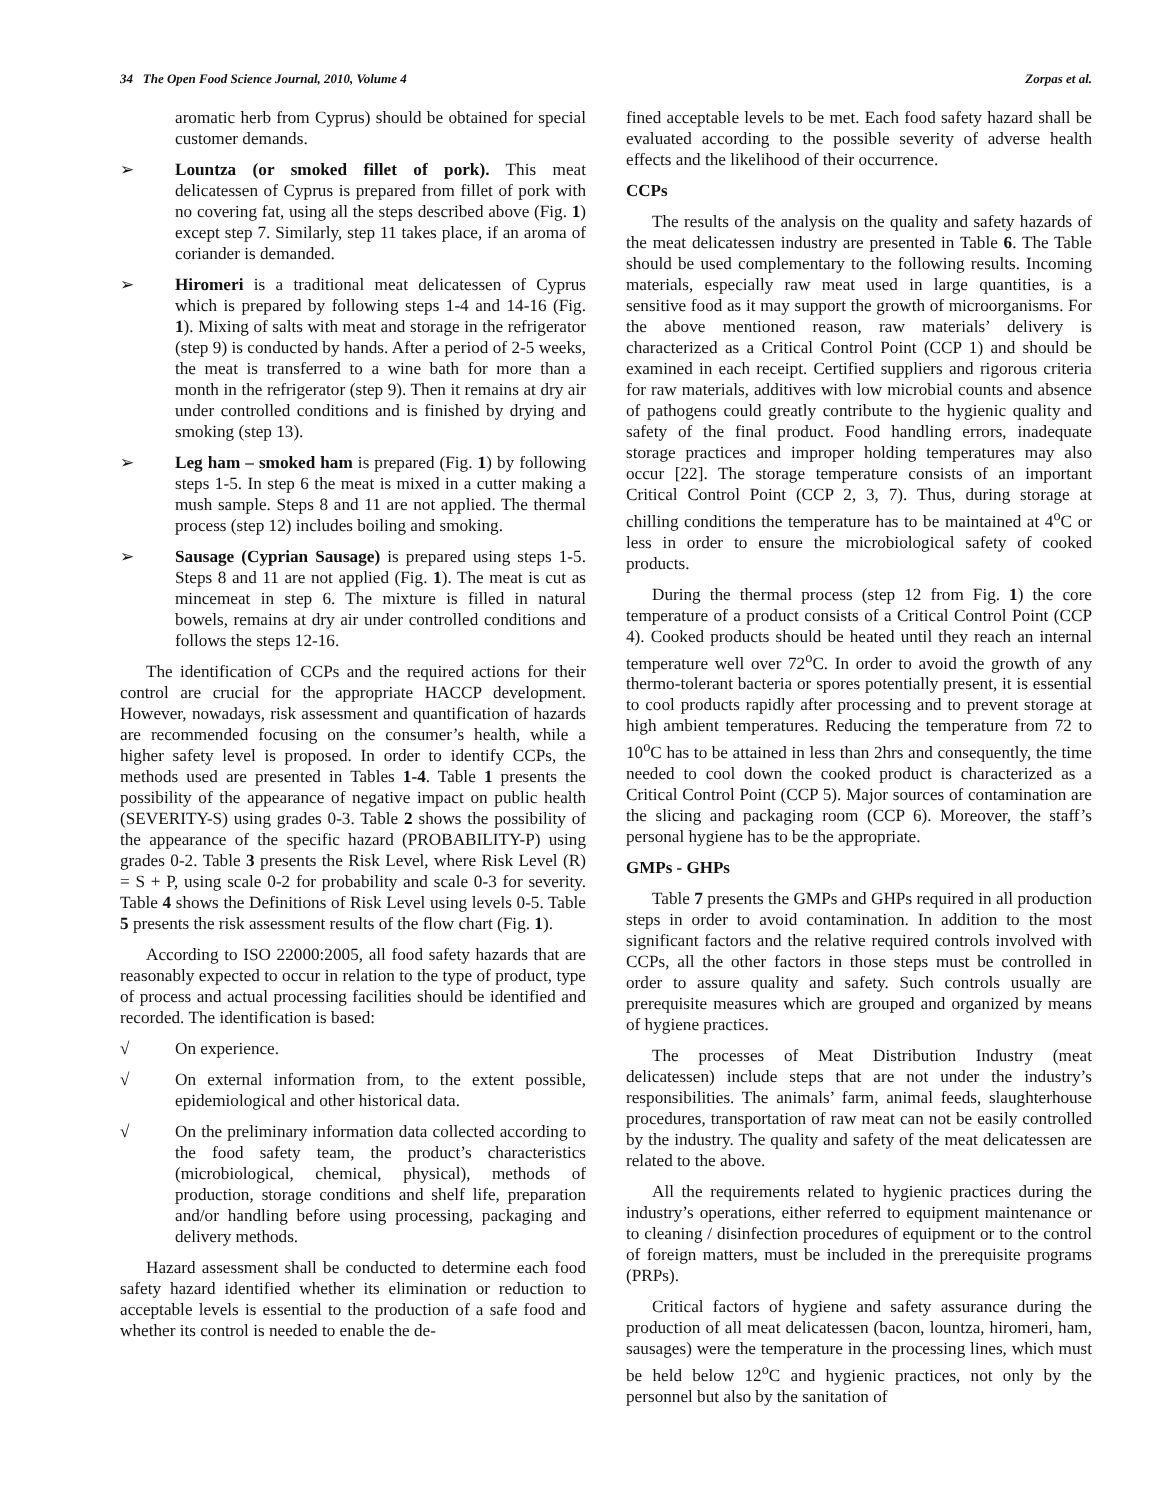34 The Open Food Science Journal, 2010, Volume 4 Zorpas et al.
aromatic herb from Cyprus) should be obtained for special customer demands.
➢ Lountza (or smoked fillet of pork). This meat delicatessen of Cyprus is prepared from fillet of pork with no covering fat, using all the steps described above (Fig. 1) except step 7. Similarly, step 11 takes place, if an aroma of coriander is demanded.
➢ Hiromeri is a traditional meat delicatessen of Cyprus which is prepared by following steps 1-4 and 14-16 (Fig. 1). Mixing of salts with meat and storage in the refrigerator (step 9) is conducted by hands. After a period of 2-5 weeks, the meat is transferred to a wine bath for more than a month in the refrigerator (step 9). Then it remains at dry air under controlled conditions and is finished by drying and smoking (step 13).
➢ Leg ham – smoked ham is prepared (Fig. 1) by following steps 1-5. In step 6 the meat is mixed in a cutter making a mush sample. Steps 8 and 11 are not applied. The thermal process (step 12) includes boiling and smoking.
➢ Sausage (Cyprian Sausage) is prepared using steps 1-5. Steps 8 and 11 are not applied (Fig. 1). The meat is cut as mincemeat in step 6. The mixture is filled in natural bowels, remains at dry air under controlled conditions and follows the steps 12-16.
The identification of CCPs and the required actions for their control are crucial for the appropriate HACCP development. However, nowadays, risk assessment and quantification of hazards are recommended focusing on the consumer’s health, while a higher safety level is proposed. In order to identify CCPs, the methods used are presented in Tables 1-4. Table 1 presents the possibility of the appearance of negative impact on public health (SEVERITY-S) using grades 0-3. Table 2 shows the possibility of the appearance of the specific hazard (PROBABILITY-P) using grades 0-2. Table 3 presents the Risk Level, where Risk Level (R) = S + P, using scale 0-2 for probability and scale 0-3 for severity. Table 4 shows the Definitions of Risk Level using levels 0-5. Table 5 presents the risk assessment results of the flow chart (Fig. 1).
According to ISO 22000:2005, all food safety hazards that are reasonably expected to occur in relation to the type of product, type of process and actual processing facilities should be identified and recorded. The identification is based:
√ On experience.
√ On external information from, to the extent possible, epidemiological and other historical data.
√ On the preliminary information data collected according to the food safety team, the product’s characteristics (microbiological, chemical, physical), methods of production, storage conditions and shelf life, preparation and/or handling before using processing, packaging and delivery methods.
Hazard assessment shall be conducted to determine each food safety hazard identified whether its elimination or reduction to acceptable levels is essential to the production of a safe food and whether its control is needed to enable the de-
fined acceptable levels to be met. Each food safety hazard shall be evaluated according to the possible severity of adverse health effects and the likelihood of their occurrence.
CCPs
The results of the analysis on the quality and safety hazards of the meat delicatessen industry are presented in Table 6. The Table should be used complementary to the following results. Incoming materials, especially raw meat used in large quantities, is a sensitive food as it may support the growth of microorganisms. For the above mentioned reason, raw materials’ delivery is characterized as a Critical Control Point (CCP 1) and should be examined in each receipt. Certified suppliers and rigorous criteria for raw materials, additives with low microbial counts and absence of pathogens could greatly contribute to the hygienic quality and safety of the final product. Food handling errors, inadequate storage practices and improper holding temperatures may also occur [22]. The storage temperature consists of an important Critical Control Point (CCP 2, 3, 7). Thus, during storage at chilling conditions the temperature has to be maintained at 4<sup>o</sup>C or less in order to ensure the microbiological safety of cooked products.
During the thermal process (step 12 from Fig. 1) the core temperature of a product consists of a Critical Control Point (CCP 4). Cooked products should be heated until they reach an internal temperature well over 72<sup>o</sup>C. In order to avoid the growth of any thermo-tolerant bacteria or spores potentially present, it is essential to cool products rapidly after processing and to prevent storage at high ambient temperatures. Reducing the temperature from 72 to 10<sup>o</sup>C has to be attained in less than 2hrs and consequently, the time needed to cool down the cooked product is characterized as a Critical Control Point (CCP 5). Major sources of contamination are the slicing and packaging room (CCP 6). Moreover, the staff’s personal hygiene has to be the appropriate.
GMPs - GHPs
Table 7 presents the GMPs and GHPs required in all production steps in order to avoid contamination. In addition to the most significant factors and the relative required controls involved with CCPs, all the other factors in those steps must be controlled in order to assure quality and safety. Such controls usually are prerequisite measures which are grouped and organized by means of hygiene practices.
The processes of Meat Distribution Industry (meat delicatessen) include steps that are not under the industry’s responsibilities. The animals’ farm, animal feeds, slaughterhouse procedures, transportation of raw meat can not be easily controlled by the industry. The quality and safety of the meat delicatessen are related to the above.
All the requirements related to hygienic practices during the industry’s operations, either referred to equipment maintenance or to cleaning / disinfection procedures of equipment or to the control of foreign matters, must be included in the prerequisite programs (PRPs).
Critical factors of hygiene and safety assurance during the production of all meat delicatessen (bacon, lountza, hiromeri, ham, sausages) were the temperature in the processing lines, which must be held below 12<sup>o</sup>C and hygienic practices, not only by the personnel but also by the sanitation of